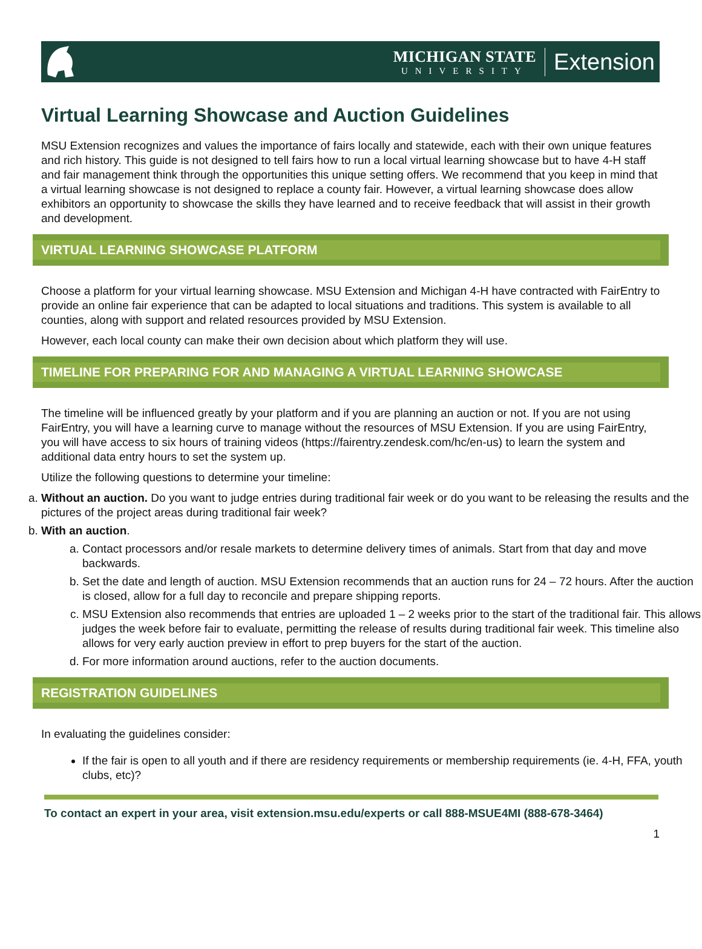MICHIGAN STATE
UNIVERSITY
Extension
Virtual Learning Showcase and Auction Guidelines
MSU Extension recognizes and values the importance of fairs locally and statewide, each with their own unique features and rich history. This guide is not designed to tell fairs how to run a local virtual learning showcase but to have 4-H staff and fair management think through the opportunities this unique setting offers. We recommend that you keep in mind that a virtual learning showcase is not designed to replace a county fair. However, a virtual learning showcase does allow exhibitors an opportunity to showcase the skills they have learned and to receive feedback that will assist in their growth and development.
VIRTUAL LEARNING SHOWCASE PLATFORM
Choose a platform for your virtual learning showcase. MSU Extension and Michigan 4-H have contracted with FairEntry to provide an online fair experience that can be adapted to local situations and traditions. This system is available to all counties, along with support and related resources provided by MSU Extension.
However, each local county can make their own decision about which platform they will use.
TIMELINE FOR PREPARING FOR AND MANAGING A VIRTUAL LEARNING SHOWCASE
The timeline will be influenced greatly by your platform and if you are planning an auction or not. If you are not using FairEntry, you will have a learning curve to manage without the resources of MSU Extension. If you are using FairEntry, you will have access to six hours of training videos (https://fairentry.zendesk.com/hc/en-us) to learn the system and additional data entry hours to set the system up.
Utilize the following questions to determine your timeline:
a. Without an auction. Do you want to judge entries during traditional fair week or do you want to be releasing the results and the pictures of the project areas during traditional fair week?
b. With an auction.
a. Contact processors and/or resale markets to determine delivery times of animals. Start from that day and move backwards.
b. Set the date and length of auction. MSU Extension recommends that an auction runs for 24 – 72 hours. After the auction is closed, allow for a full day to reconcile and prepare shipping reports.
c. MSU Extension also recommends that entries are uploaded 1 – 2 weeks prior to the start of the traditional fair. This allows judges the week before fair to evaluate, permitting the release of results during traditional fair week. This timeline also allows for very early auction preview in effort to prep buyers for the start of the auction.
d. For more information around auctions, refer to the auction documents.
REGISTRATION GUIDELINES
In evaluating the guidelines consider:
If the fair is open to all youth and if there are residency requirements or membership requirements (ie. 4-H, FFA, youth clubs, etc)?
To contact an expert in your area, visit extension.msu.edu/experts or call 888-MSUE4MI (888-678-3464)
1